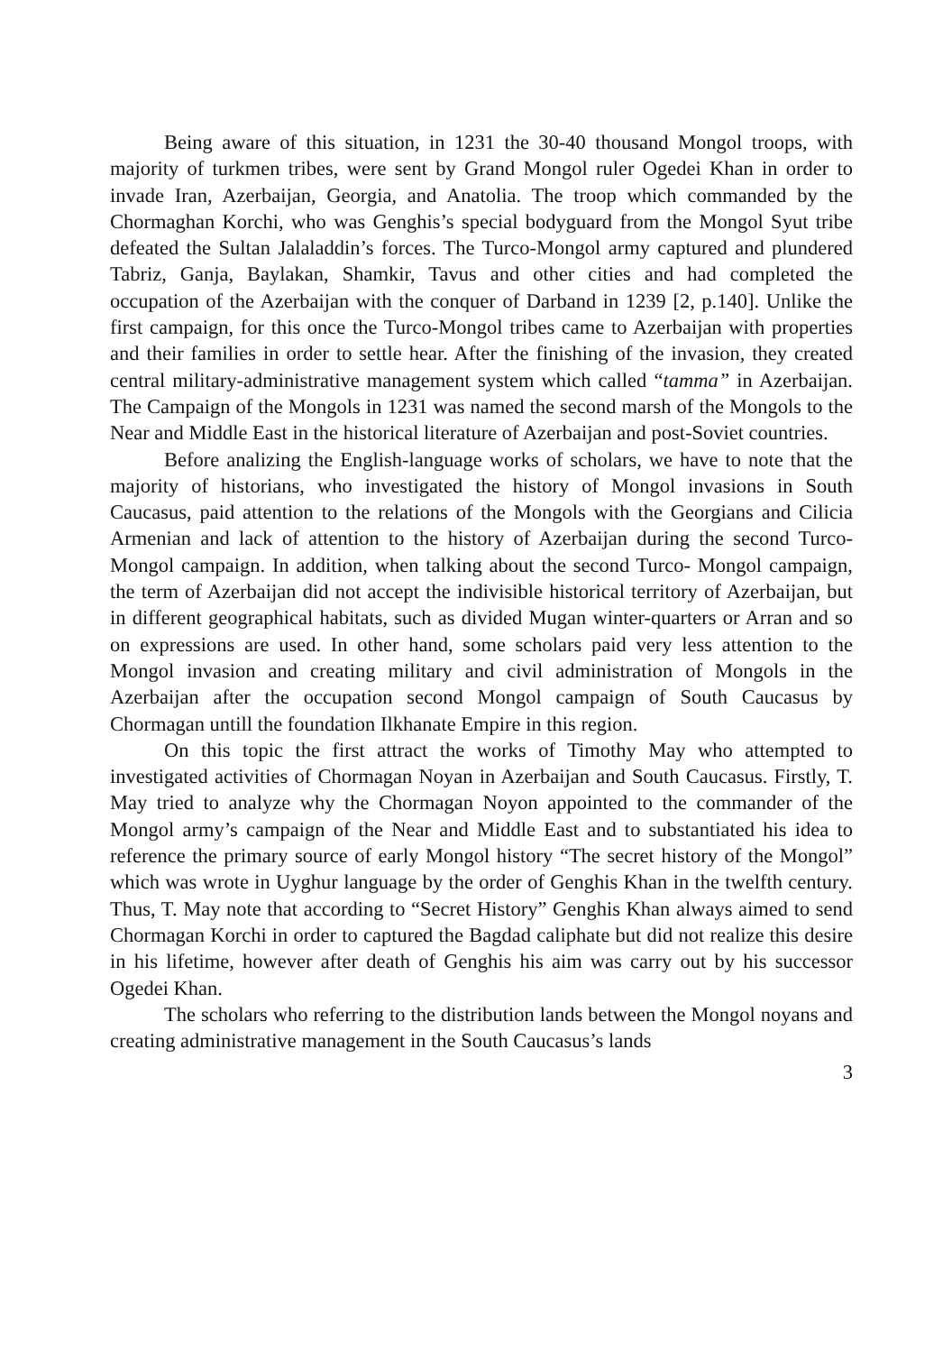Being aware of this situation, in 1231 the 30-40 thousand Mongol troops, with majority of turkmen tribes, were sent by Grand Mongol ruler Ogedei Khan in order to invade Iran, Azerbaijan, Georgia, and Anatolia. The troop which commanded by the Chormaghan Korchi, who was Genghis’s special bodyguard from the Mongol Syut tribe defeated the Sultan Jalaladdin’s forces. The Turco-Mongol army captured and plundered Tabriz, Ganja, Baylakan, Shamkir, Tavus and other cities and had completed the occupation of the Azerbaijan with the conquer of Darband in 1239 [2, p.140]. Unlike the first campaign, for this once the Turco-Mongol tribes came to Azerbaijan with properties and their families in order to settle hear. After the finishing of the invasion, they created central military-administrative management system which called “tamma” in Azerbaijan. The Campaign of the Mongols in 1231 was named the second marsh of the Mongols to the Near and Middle East in the historical literature of Azerbaijan and post-Soviet countries.
Before analizing the English-language works of scholars, we have to note that the majority of historians, who investigated the history of Mongol invasions in South Caucasus, paid attention to the relations of the Mongols with the Georgians and Cilicia Armenian and lack of attention to the history of Azerbaijan during the second Turco-Mongol campaign. In addition, when talking about the second Turco- Mongol campaign, the term of Azerbaijan did not accept the indivisible historical territory of Azerbaijan, but in different geographical habitats, such as divided Mugan winter-quarters or Arran and so on expressions are used. In other hand, some scholars paid very less attention to the Mongol invasion and creating military and civil administration of Mongols in the Azerbaijan after the occupation second Mongol campaign of South Caucasus by Chormagan untill the foundation Ilkhanate Empire in this region.
On this topic the first attract the works of Timothy May who attempted to investigated activities of Chormagan Noyan in Azerbaijan and South Caucasus. Firstly, T. May tried to analyze why the Chormagan Noyon appointed to the commander of the Mongol army’s campaign of the Near and Middle East and to substantiated his idea to reference the primary source of early Mongol history “The secret history of the Mongol” which was wrote in Uyghur language by the order of Genghis Khan in the twelfth century. Thus, T. May note that according to “Secret History” Genghis Khan always aimed to send Chormagan Korchi in order to captured the Bagdad caliphate but did not realize this desire in his lifetime, however after death of Genghis his aim was carry out by his successor Ogedei Khan.
The scholars who referring to the distribution lands between the Mongol noyans and creating administrative management in the South Caucasus’s lands
3